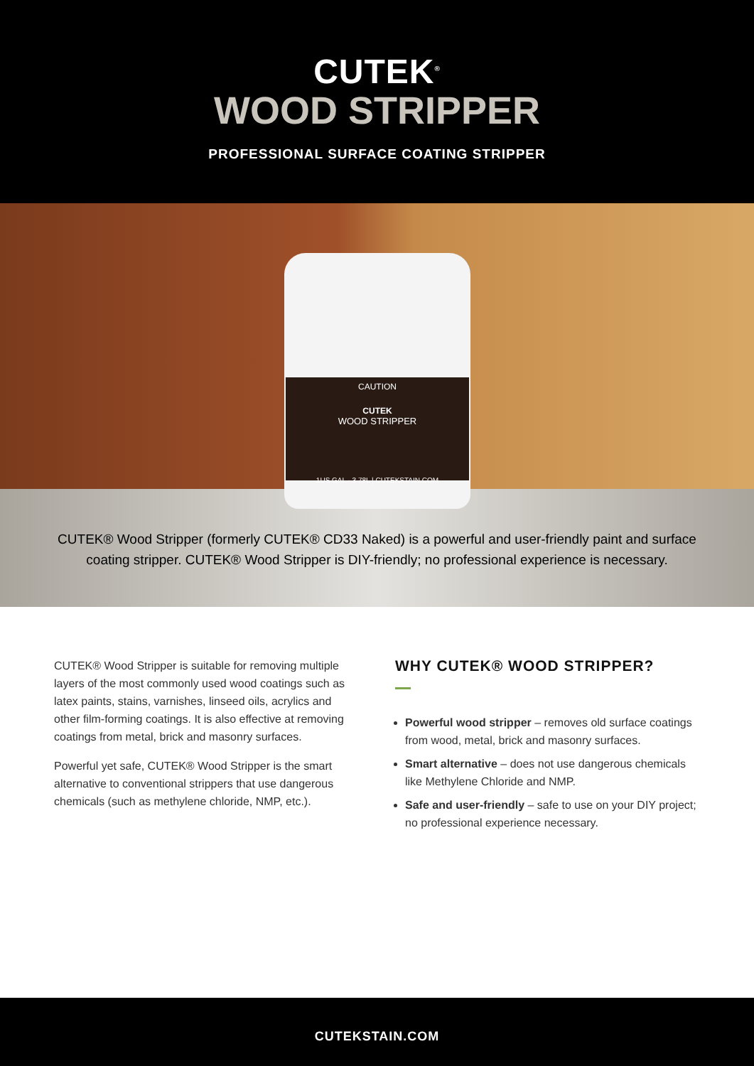CUTEK<sup>®</sup>
WOOD STRIPPER
PROFESSIONAL SURFACE COATING STRIPPER
CAUTION
CUTEK
WOOD STRIPPER
1US GAL - 3.78L | CUTEKSTAIN.COM
CUTEK® Wood Stripper (formerly CUTEK® CD33 Naked) is a powerful and user-friendly paint and surface coating stripper. CUTEK® Wood Stripper is DIY-friendly; no professional experience is necessary.
CUTEK® Wood Stripper is suitable for removing multiple layers of the most commonly used wood coatings such as latex paints, stains, varnishes, linseed oils, acrylics and other film-forming coatings. It is also effective at removing coatings from metal, brick and masonry surfaces.
Powerful yet safe, CUTEK® Wood Stripper is the smart alternative to conventional strippers that use dangerous chemicals (such as methylene chloride, NMP, etc.).
WHY CUTEK® WOOD STRIPPER?
Powerful wood stripper – removes old surface coatings from wood, metal, brick and masonry surfaces.
Smart alternative – does not use dangerous chemicals like Methylene Chloride and NMP.
Safe and user-friendly – safe to use on your DIY project; no professional experience necessary.
CUTEKSTAIN.COM